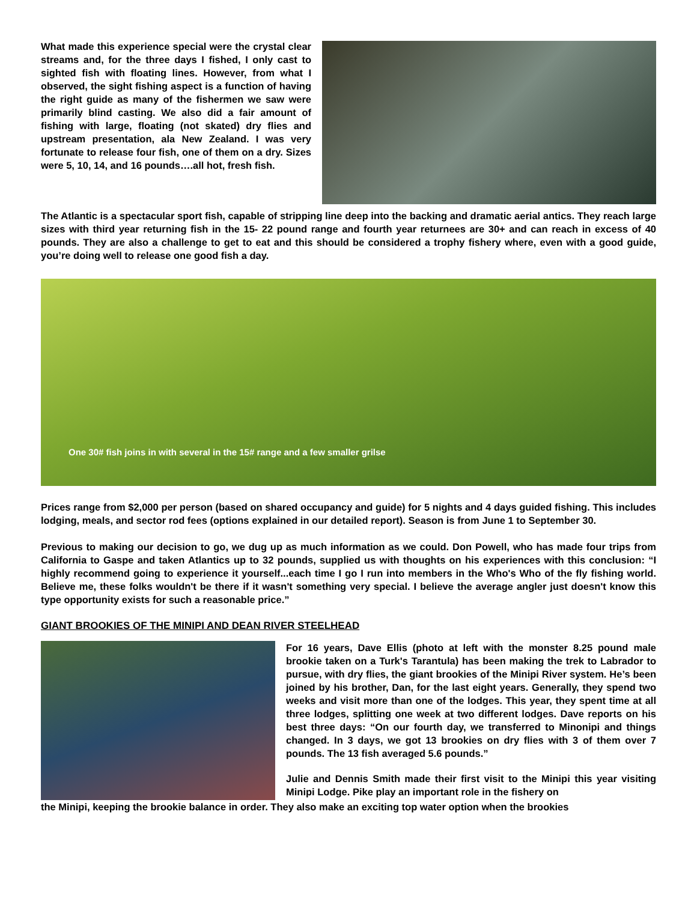What made this experience special were the crystal clear streams and, for the three days I fished, I only cast to sighted fish with floating lines. However, from what I observed, the sight fishing aspect is a function of having the right guide as many of the fishermen we saw were primarily blind casting. We also did a fair amount of fishing with large, floating (not skated) dry flies and upstream presentation, ala New Zealand. I was very fortunate to release four fish, one of them on a dry. Sizes were 5, 10, 14, and 16 pounds….all hot, fresh fish.
The Atlantic is a spectacular sport fish, capable of stripping line deep into the backing and dramatic aerial antics. They reach large sizes with third year returning fish in the 15- 22 pound range and fourth year returnees are 30+ and can reach in excess of 40 pounds. They are also a challenge to get to eat and this should be considered a trophy fishery where, even with a good guide, you’re doing well to release one good fish a day.
One 30# fish joins in with several in the 15# range and a few smaller grilse
Prices range from $2,000 per person (based on shared occupancy and guide) for 5 nights and 4 days guided fishing. This includes lodging, meals, and sector rod fees (options explained in our detailed report). Season is from June 1 to September 30.
Previous to making our decision to go, we dug up as much information as we could. Don Powell, who has made four trips from California to Gaspe and taken Atlantics up to 32 pounds, supplied us with thoughts on his experiences with this conclusion: “I highly recommend going to experience it yourself...each time I go I run into members in the Who's Who of the fly fishing world. Believe me, these folks wouldn't be there if it wasn't something very special. I believe the average angler just doesn't know this type opportunity exists for such a reasonable price.”
GIANT BROOKIES OF THE MINIPI AND DEAN RIVER STEELHEAD
For 16 years, Dave Ellis (photo at left with the monster 8.25 pound male brookie taken on a Turk's Tarantula) has been making the trek to Labrador to pursue, with dry flies, the giant brookies of the Minipi River system. He’s been joined by his brother, Dan, for the last eight years. Generally, they spend two weeks and visit more than one of the lodges. This year, they spent time at all three lodges, splitting one week at two different lodges. Dave reports on his best three days: “On our fourth day, we transferred to Minonipi and things changed. In 3 days, we got 13 brookies on dry flies with 3 of them over 7 pounds. The 13 fish averaged 5.6 pounds.”
Julie and Dennis Smith made their first visit to the Minipi this year visiting Minipi Lodge. Pike play an important role in the fishery on
the Minipi, keeping the brookie balance in order. They also make an exciting top water option when the brookies